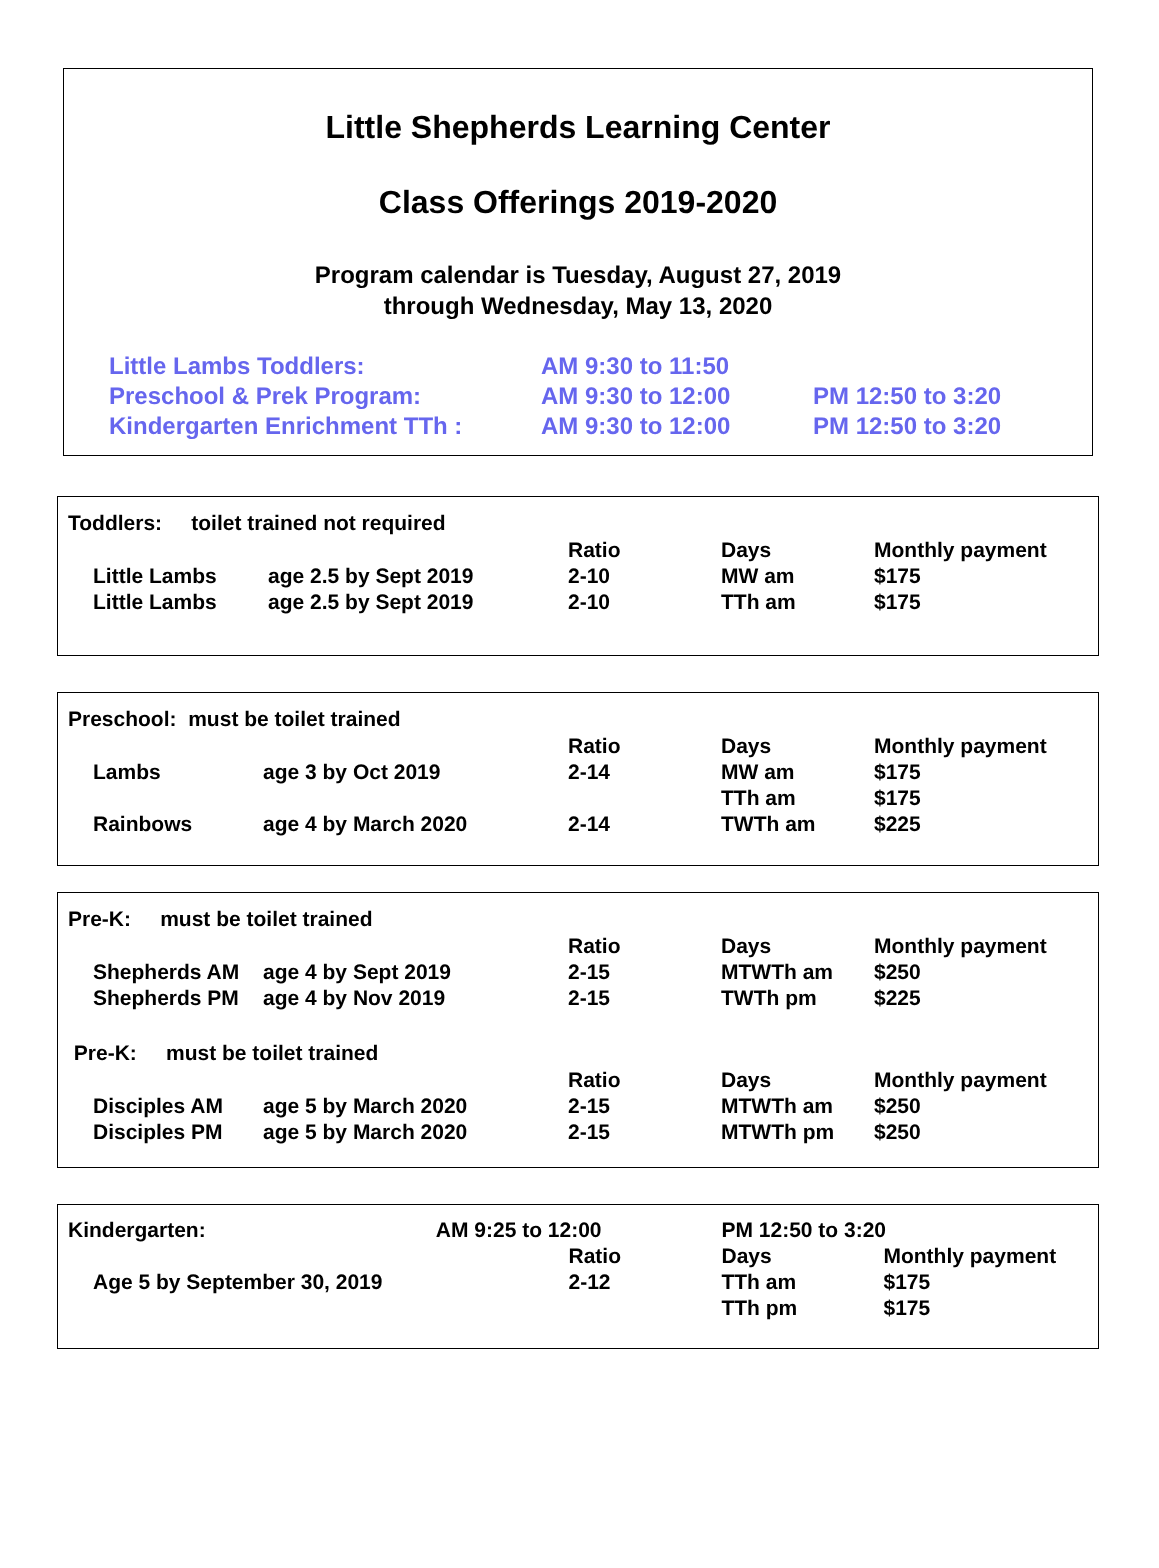Little Shepherds Learning Center
Class Offerings 2019-2020
Program calendar is Tuesday, August 27, 2019
through Wednesday, May 13, 2020
| Little Lambs Toddlers: | AM 9:30 to 11:50 | |
| Preschool & Prek Program: | AM 9:30 to 12:00 | PM 12:50 to 3:20 |
| Kindergarten Enrichment TTh : | AM 9:30 to 12:00 | PM 12:50 to 3:20 |
Toddlers: toilet trained not required
| | | | Ratio | Days | Monthly payment |
| --- | --- | --- | --- | --- | --- |
| | Little Lambs | age 2.5 by Sept 2019 | 2-10 | MW am | $175 |
| | Little Lambs | age 2.5 by Sept 2019 | 2-10 | TTh am | $175 |
Preschool: must be toilet trained
| | | | Ratio | Days | Monthly payment |
| --- | --- | --- | --- | --- | --- |
| | Lambs | age 3 by Oct 2019 | 2-14 | MW am | $175 |
| | | | | TTh am | $175 |
| | Rainbows | age 4 by March 2020 | 2-14 | TWTh am | $225 |
Pre-K: must be toilet trained
| | | | Ratio | Days | Monthly payment |
| --- | --- | --- | --- | --- | --- |
| | Shepherds AM | age 4 by Sept 2019 | 2-15 | MTWTh am | $250 |
| | Shepherds PM | age 4 by Nov 2019 | 2-15 | TWTh pm | $225 |
Pre-K: must be toilet trained
| | | | Ratio | Days | Monthly payment |
| --- | --- | --- | --- | --- | --- |
| | Disciples AM | age 5 by March 2020 | 2-15 | MTWTh am | $250 |
| | Disciples PM | age 5 by March 2020 | 2-15 | MTWTh pm | $250 |
| Kindergarten: | | AM 9:25 to 12:00 | | PM 12:50 to 3:20 | |
| | | | Ratio | Days | Monthly payment |
| | Age 5 by September 30, 2019 | | 2-12 | TTh am | $175 |
| | | | | TTh pm | $175 |